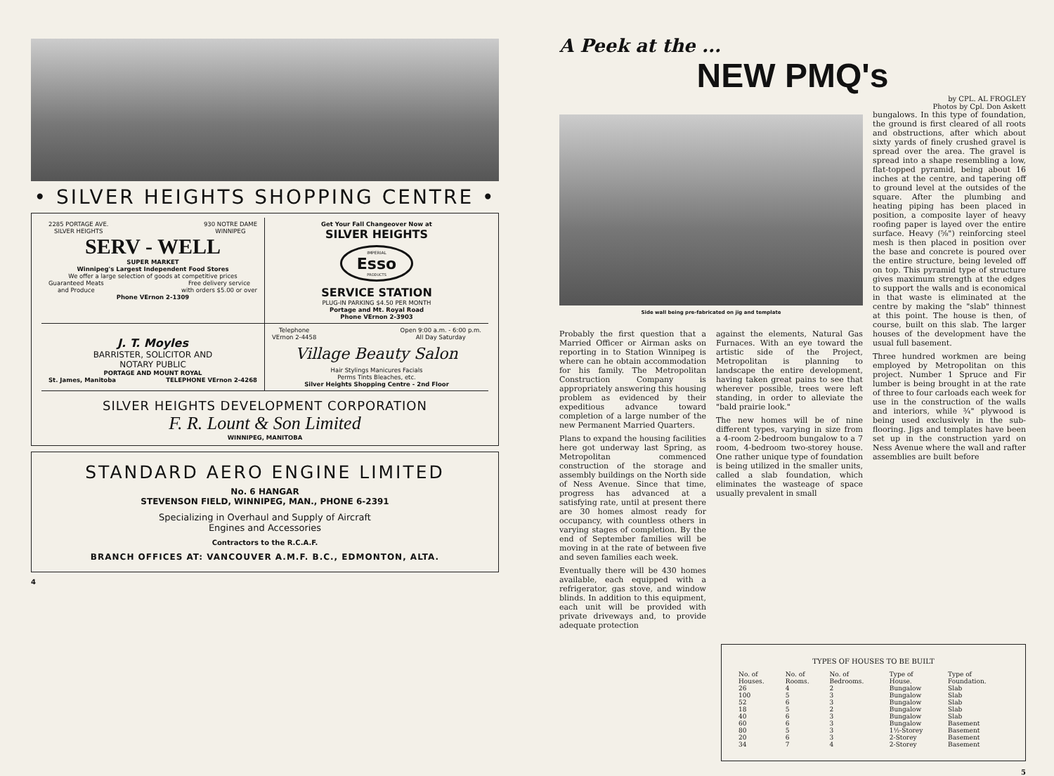• SILVER HEIGHTS SHOPPING CENTRE •
2285 PORTAGE AVE.
SILVER HEIGHTS 930 NOTRE DAME
WINNIPEG
SERV - WELL
SUPER MARKET
Winnipeg's Largest Independent Food Stores
We offer a large selection of goods at competitive prices
Guaranteed Meats
and Produce Free delivery service
with orders $5.00 or over
Phone VErnon 2-1309
Get Your Fall Changeover Now at
SILVER HEIGHTS
IMPERIAL
Esso
PRODUCTS
SERVICE STATION
PLUG-IN PARKING $4.50 PER MONTH
Portage and Mt. Royal Road
Phone VErnon 2-3903
J. T. Moyles
BARRISTER, SOLICITOR AND
NOTARY PUBLIC
PORTAGE AND MOUNT ROYAL
St. James, Manitoba TELEPHONE VErnon 2-4268
Telephone
VErnon 2-4458 Open 9:00 a.m. - 6:00 p.m.
All Day Saturday
Village Beauty Salon
Hair Stylings Manicures Facials
Perms Tints Bleaches, etc.
Silver Heights Shopping Centre - 2nd Floor
SILVER HEIGHTS DEVELOPMENT CORPORATION
F. R. Lount & Son Limited
WINNIPEG, MANITOBA
STANDARD AERO ENGINE LIMITED
No. 6 HANGAR
STEVENSON FIELD, WINNIPEG, MAN., PHONE 6-2391
Specializing in Overhaul and Supply of Aircraft
Engines and Accessories
Contractors to the R.C.A.F.
BRANCH OFFICES AT: VANCOUVER A.M.F. B.C., EDMONTON, ALTA.
4
A Peek at the ...
NEW PMQ's
by CPL. AL FROGLEY
Photos by Cpl. Don Askett
Side wall being pre-fabricated on jig and template
Probably the first question that a Married Officer or Airman asks on reporting in to Station Winnipeg is where can he obtain accommodation for his family. The Metropolitan Construction Company is appropriately answering this housing problem as evidenced by their expeditious advance toward completion of a large number of the new Permanent Married Quarters.
Plans to expand the housing facilities here got underway last Spring, as Metropolitan commenced construction of the storage and assembly buildings on the North side of Ness Avenue. Since that time, progress has advanced at a satisfying rate, until at present there are 30 homes almost ready for occupancy, with countless others in varying stages of completion. By the end of September families will be moving in at the rate of between five and seven families each week.
Eventually there will be 430 homes available, each equipped with a refrigerator, gas stove, and window blinds. In addition to this equipment, each unit will be provided with private driveways and, to provide adequate protection
against the elements, Natural Gas Furnaces. With an eye toward the artistic side of the Project, Metropolitan is planning to landscape the entire development, having taken great pains to see that wherever possible, trees were left standing, in order to alleviate the "bald prairie look."
The new homes will be of nine different types, varying in size from a 4-room 2-bedroom bungalow to a 7 room, 4-bedroom two-storey house. One rather unique type of foundation is being utilized in the smaller units, called a slab foundation, which eliminates the wasteage of space usually prevalent in small
bungalows. In this type of foundation, the ground is first cleared of all roots and obstructions, after which about sixty yards of finely crushed gravel is spread over the area. The gravel is spread into a shape resembling a low, flat-topped pyramid, being about 16 inches at the centre, and tapering off to ground level at the outsides of the square. After the plumbing and heating piping has been placed in position, a composite layer of heavy roofing paper is layed over the entire surface. Heavy (⅝") reinforcing steel mesh is then placed in position over the base and concrete is poured over the entire structure, being leveled off on top. This pyramid type of structure gives maximum strength at the edges to support the walls and is economical in that waste is eliminated at the centre by making the "slab" thinnest at this point. The house is then, of course, built on this slab. The larger houses of the development have the usual full basement.
Three hundred workmen are being employed by Metropolitan on this project. Number 1 Spruce and Fir lumber is being brought in at the rate of three to four carloads each week for use in the construction of the walls and interiors, while ¾" plywood is being used exclusively in the sub-flooring. Jigs and templates have been set up in the construction yard on Ness Avenue where the wall and rafter assemblies are built before
TYPES OF HOUSES TO BE BUILT
| No. of Houses. | No. of Rooms. | No. of Bedrooms. | Type of House. | Type of Foundation. |
| --- | --- | --- | --- | --- |
| 26 | 4 | 2 | Bungalow | Slab |
| 100 | 5 | 3 | Bungalow | Slab |
| 52 | 6 | 3 | Bungalow | Slab |
| 18 | 5 | 2 | Bungalow | Slab |
| 40 | 6 | 3 | Bungalow | Slab |
| 60 | 6 | 3 | Bungalow | Basement |
| 80 | 5 | 3 | 1½-Storey | Basement |
| 20 | 6 | 3 | 2-Storey | Basement |
| 34 | 7 | 4 | 2-Storey | Basement |
5